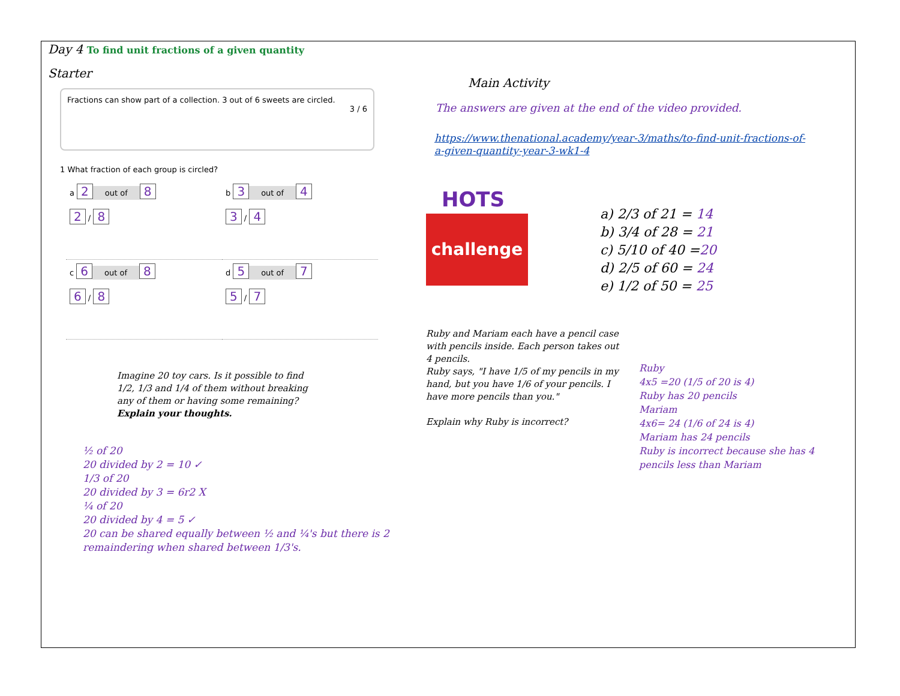Day 4 To find unit fractions of a given quantity
Starter
Fractions can show part of a collection. 3 out of 6 sweets are circled.
3 / 6
1 What fraction of each group is circled?
a 2 out of 8
2 / 8
b 3 out of 4
3 / 4
c 6 out of 8
6 / 8
d 5 out of 7
5 / 7
Imagine 20 toy cars. Is it possible to find 1/2, 1/3 and 1/4 of them without breaking any of them or having some remaining? Explain your thoughts.
½ of 20
20 divided by 2 = 10 ✓
1/3 of 20
20 divided by 3 = 6r2 X
¼ of 20
20 divided by 4 = 5 ✓
20 can be shared equally between ½ and ¼'s but there is 2 remaindering when shared between 1/3's.
Main Activity
The answers are given at the end of the video provided.
https://www.thenational.academy/year-3/maths/to-find-unit-fractions-of-a-given-quantity-year-3-wk1-4
HOTS
challenge
Ruby and Mariam each have a pencil case with pencils inside. Each person takes out 4 pencils.
Ruby says, "I have 1/5 of my pencils in my hand, but you have 1/6 of your pencils. I have more pencils than you."
Explain why Ruby is incorrect?
a) 2/3 of 21 = 14
b) 3/4 of 28 = 21
c) 5/10 of 40 =20
d) 2/5 of 60 = 24
e) 1/2 of 50 = 25
Ruby
4x5 =20 (1/5 of 20 is 4)
Ruby has 20 pencils
Mariam
4x6= 24 (1/6 of 24 is 4)
Mariam has 24 pencils
Ruby is incorrect because she has 4 pencils less than Mariam